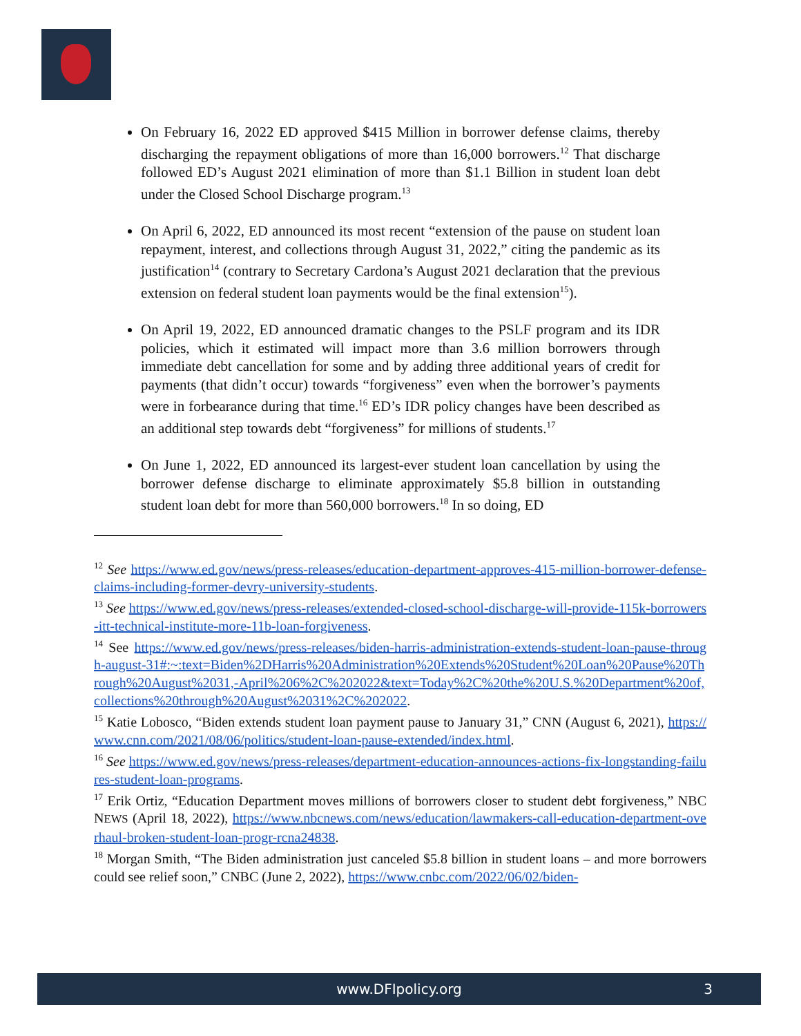On February 16, 2022 ED approved $415 Million in borrower defense claims, thereby discharging the repayment obligations of more than 16,000 borrowers.<sup>12</sup> That discharge followed ED’s August 2021 elimination of more than $1.1 Billion in student loan debt under the Closed School Discharge program.<sup>13</sup>
On April 6, 2022, ED announced its most recent “extension of the pause on student loan repayment, interest, and collections through August 31, 2022,” citing the pandemic as its justification<sup>14</sup> (contrary to Secretary Cardona’s August 2021 declaration that the previous extension on federal student loan payments would be the final extension<sup>15</sup>).
On April 19, 2022, ED announced dramatic changes to the PSLF program and its IDR policies, which it estimated will impact more than 3.6 million borrowers through immediate debt cancellation for some and by adding three additional years of credit for payments (that didn’t occur) towards “forgiveness” even when the borrower’s payments were in forbearance during that time.<sup>16</sup> ED’s IDR policy changes have been described as an additional step towards debt “forgiveness” for millions of students.<sup>17</sup>
On June 1, 2022, ED announced its largest-ever student loan cancellation by using the borrower defense discharge to eliminate approximately $5.8 billion in outstanding student loan debt for more than 560,000 borrowers.<sup>18</sup> In so doing, ED
<sup>12</sup> See https://www.ed.gov/news/press-releases/education-department-approves-415-million-borrower-defense-claims-including-former-devry-university-students.
<sup>13</sup> See https://www.ed.gov/news/press-releases/extended-closed-school-discharge-will-provide-115k-borrowers-itt-technical-institute-more-11b-loan-forgiveness.
<sup>14</sup> See https://www.ed.gov/news/press-releases/biden-harris-administration-extends-student-loan-pause-through-august-31#:~:text=Biden%2DHarris%20Administration%20Extends%20Student%20Loan%20Pause%20Through%20August%2031,-April%206%2C%202022&text=Today%2C%20the%20U.S.%20Department%20of,collections%20through%20August%2031%2C%202022.
<sup>15</sup> Katie Lobosco, “Biden extends student loan payment pause to January 31,” CNN (August 6, 2021), https://www.cnn.com/2021/08/06/politics/student-loan-pause-extended/index.html.
<sup>16</sup> See https://www.ed.gov/news/press-releases/department-education-announces-actions-fix-longstanding-failures-student-loan-programs.
<sup>17</sup> Erik Ortiz, “Education Department moves millions of borrowers closer to student debt forgiveness,” NBC NEWS (April 18, 2022), https://www.nbcnews.com/news/education/lawmakers-call-education-department-overhaul-broken-student-loan-progr-rcna24838.
<sup>18</sup> Morgan Smith, “The Biden administration just canceled $5.8 billion in student loans – and more borrowers could see relief soon,” CNBC (June 2, 2022), https://www.cnbc.com/2022/06/02/biden-
www.DFIpolicy.org 3